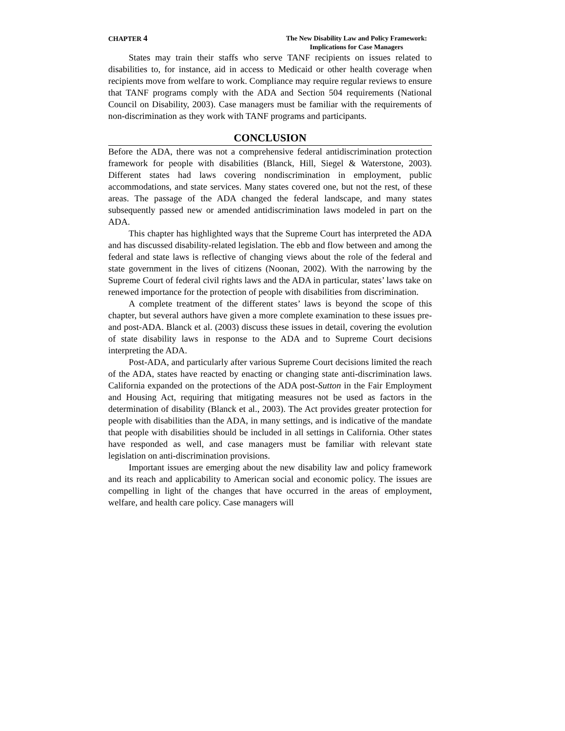CHAPTER 4
The New Disability Law and Policy Framework:
Implications for Case Managers
States may train their staffs who serve TANF recipients on issues related to disabilities to, for instance, aid in access to Medicaid or other health coverage when recipients move from welfare to work. Compliance may require regular reviews to ensure that TANF programs comply with the ADA and Section 504 requirements (National Council on Disability, 2003). Case managers must be familiar with the requirements of non-discrimination as they work with TANF programs and participants.
CONCLUSION
Before the ADA, there was not a comprehensive federal antidiscrimination protection framework for people with disabilities (Blanck, Hill, Siegel & Waterstone, 2003). Different states had laws covering nondiscrimination in employment, public accommodations, and state services. Many states covered one, but not the rest, of these areas. The passage of the ADA changed the federal landscape, and many states subsequently passed new or amended antidiscrimination laws modeled in part on the ADA.
This chapter has highlighted ways that the Supreme Court has interpreted the ADA and has discussed disability-related legislation. The ebb and flow between and among the federal and state laws is reflective of changing views about the role of the federal and state government in the lives of citizens (Noonan, 2002). With the narrowing by the Supreme Court of federal civil rights laws and the ADA in particular, states’ laws take on renewed importance for the protection of people with disabilities from discrimination.
A complete treatment of the different states’ laws is beyond the scope of this chapter, but several authors have given a more complete examination to these issues pre- and post-ADA. Blanck et al. (2003) discuss these issues in detail, covering the evolution of state disability laws in response to the ADA and to Supreme Court decisions interpreting the ADA.
Post-ADA, and particularly after various Supreme Court decisions limited the reach of the ADA, states have reacted by enacting or changing state anti-discrimination laws. California expanded on the protections of the ADA post-Sutton in the Fair Employment and Housing Act, requiring that mitigating measures not be used as factors in the determination of disability (Blanck et al., 2003). The Act provides greater protection for people with disabilities than the ADA, in many settings, and is indicative of the mandate that people with disabilities should be included in all settings in California. Other states have responded as well, and case managers must be familiar with relevant state legislation on anti-discrimination provisions.
Important issues are emerging about the new disability law and policy framework and its reach and applicability to American social and economic policy. The issues are compelling in light of the changes that have occurred in the areas of employment, welfare, and health care policy. Case managers will